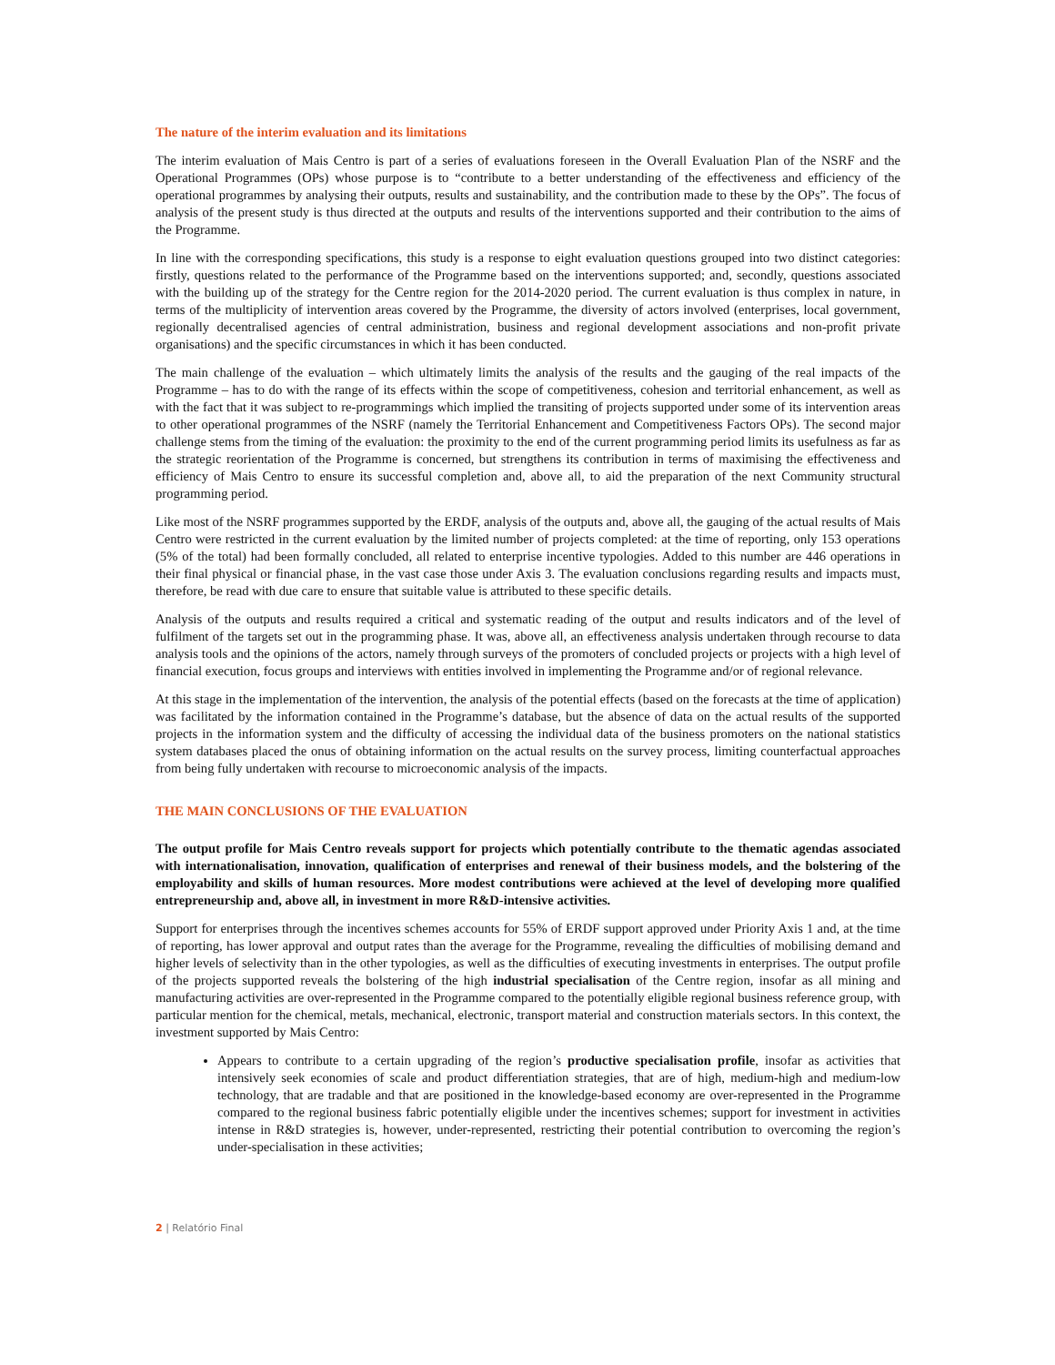The nature of the interim evaluation and its limitations
The interim evaluation of Mais Centro is part of a series of evaluations foreseen in the Overall Evaluation Plan of the NSRF and the Operational Programmes (OPs) whose purpose is to “contribute to a better understanding of the effectiveness and efficiency of the operational programmes by analysing their outputs, results and sustainability, and the contribution made to these by the OPs”. The focus of analysis of the present study is thus directed at the outputs and results of the interventions supported and their contribution to the aims of the Programme.
In line with the corresponding specifications, this study is a response to eight evaluation questions grouped into two distinct categories: firstly, questions related to the performance of the Programme based on the interventions supported; and, secondly, questions associated with the building up of the strategy for the Centre region for the 2014-2020 period. The current evaluation is thus complex in nature, in terms of the multiplicity of intervention areas covered by the Programme, the diversity of actors involved (enterprises, local government, regionally decentralised agencies of central administration, business and regional development associations and non-profit private organisations) and the specific circumstances in which it has been conducted.
The main challenge of the evaluation – which ultimately limits the analysis of the results and the gauging of the real impacts of the Programme – has to do with the range of its effects within the scope of competitiveness, cohesion and territorial enhancement, as well as with the fact that it was subject to re-programmings which implied the transiting of projects supported under some of its intervention areas to other operational programmes of the NSRF (namely the Territorial Enhancement and Competitiveness Factors OPs). The second major challenge stems from the timing of the evaluation: the proximity to the end of the current programming period limits its usefulness as far as the strategic reorientation of the Programme is concerned, but strengthens its contribution in terms of maximising the effectiveness and efficiency of Mais Centro to ensure its successful completion and, above all, to aid the preparation of the next Community structural programming period.
Like most of the NSRF programmes supported by the ERDF, analysis of the outputs and, above all, the gauging of the actual results of Mais Centro were restricted in the current evaluation by the limited number of projects completed: at the time of reporting, only 153 operations (5% of the total) had been formally concluded, all related to enterprise incentive typologies. Added to this number are 446 operations in their final physical or financial phase, in the vast case those under Axis 3. The evaluation conclusions regarding results and impacts must, therefore, be read with due care to ensure that suitable value is attributed to these specific details.
Analysis of the outputs and results required a critical and systematic reading of the output and results indicators and of the level of fulfilment of the targets set out in the programming phase. It was, above all, an effectiveness analysis undertaken through recourse to data analysis tools and the opinions of the actors, namely through surveys of the promoters of concluded projects or projects with a high level of financial execution, focus groups and interviews with entities involved in implementing the Programme and/or of regional relevance.
At this stage in the implementation of the intervention, the analysis of the potential effects (based on the forecasts at the time of application) was facilitated by the information contained in the Programme’s database, but the absence of data on the actual results of the supported projects in the information system and the difficulty of accessing the individual data of the business promoters on the national statistics system databases placed the onus of obtaining information on the actual results on the survey process, limiting counterfactual approaches from being fully undertaken with recourse to microeconomic analysis of the impacts.
THE MAIN CONCLUSIONS OF THE EVALUATION
The output profile for Mais Centro reveals support for projects which potentially contribute to the thematic agendas associated with internationalisation, innovation, qualification of enterprises and renewal of their business models, and the bolstering of the employability and skills of human resources. More modest contributions were achieved at the level of developing more qualified entrepreneurship and, above all, in investment in more R&D-intensive activities.
Support for enterprises through the incentives schemes accounts for 55% of ERDF support approved under Priority Axis 1 and, at the time of reporting, has lower approval and output rates than the average for the Programme, revealing the difficulties of mobilising demand and higher levels of selectivity than in the other typologies, as well as the difficulties of executing investments in enterprises. The output profile of the projects supported reveals the bolstering of the high industrial specialisation of the Centre region, insofar as all mining and manufacturing activities are over-represented in the Programme compared to the potentially eligible regional business reference group, with particular mention for the chemical, metals, mechanical, electronic, transport material and construction materials sectors. In this context, the investment supported by Mais Centro:
Appears to contribute to a certain upgrading of the region’s productive specialisation profile, insofar as activities that intensively seek economies of scale and product differentiation strategies, that are of high, medium-high and medium-low technology, that are tradable and that are positioned in the knowledge-based economy are over-represented in the Programme compared to the regional business fabric potentially eligible under the incentives schemes; support for investment in activities intense in R&D strategies is, however, under-represented, restricting their potential contribution to overcoming the region’s under-specialisation in these activities;
2 | Relatório Final